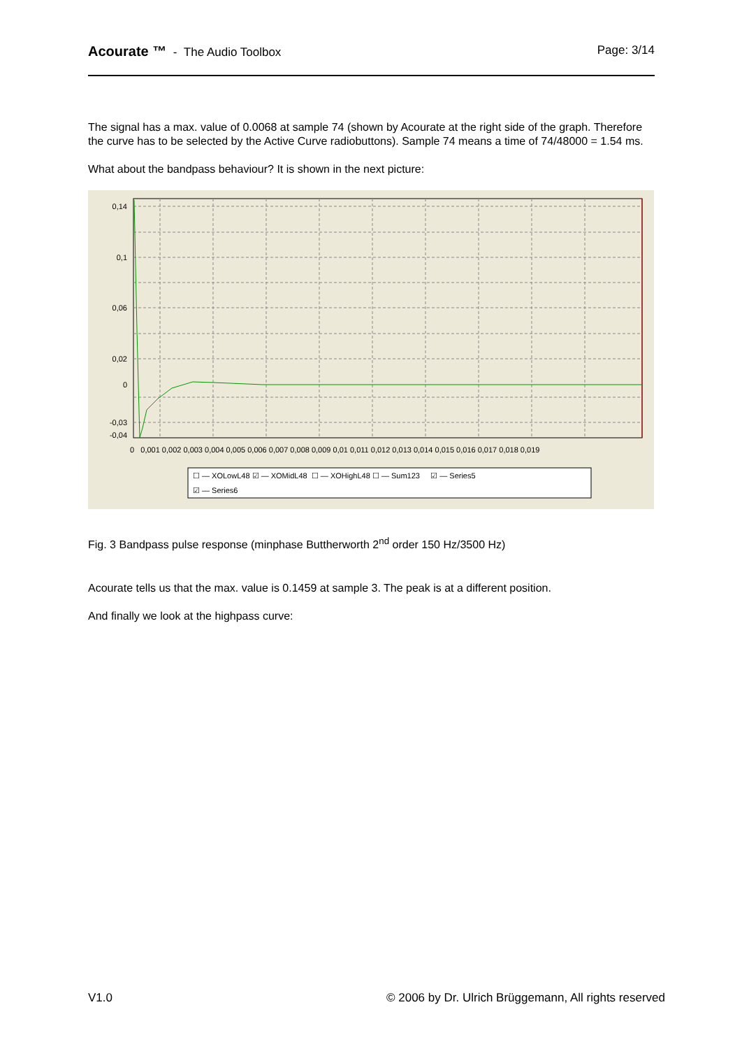Acourate ™ - The Audio Toolbox
Page: 3/14
The signal has a max. value of 0.0068 at sample 74 (shown by Acourate at the right side of the graph. Therefore the curve has to be selected by the Active Curve radiobuttons). Sample 74 means a time of 74/48000 = 1.54 ms.
What about the bandpass behaviour? It is shown in the next picture:
0,14
0,1
0,06
0,02
0
-0,03
-0,04
0 0,001 0,002 0,003 0,004 0,005 0,006 0,007 0,008 0,009 0,01 0,011 0,012 0,013 0,014 0,015 0,016 0,017 0,018 0,019
☐ — XOLowL48 ☑ — XOMidL48 ☐ — XOHighL48 ☐ — Sum123 ☑ — Series5
☑ — Series6
Fig. 3 Bandpass pulse response (minphase Buttherworth 2<sup>nd</sup> order 150 Hz/3500 Hz)
Acourate tells us that the max. value is 0.1459 at sample 3. The peak is at a different position.
And finally we look at the highpass curve:
V1.0 © 2006 by Dr. Ulrich Brüggemann, All rights reserved